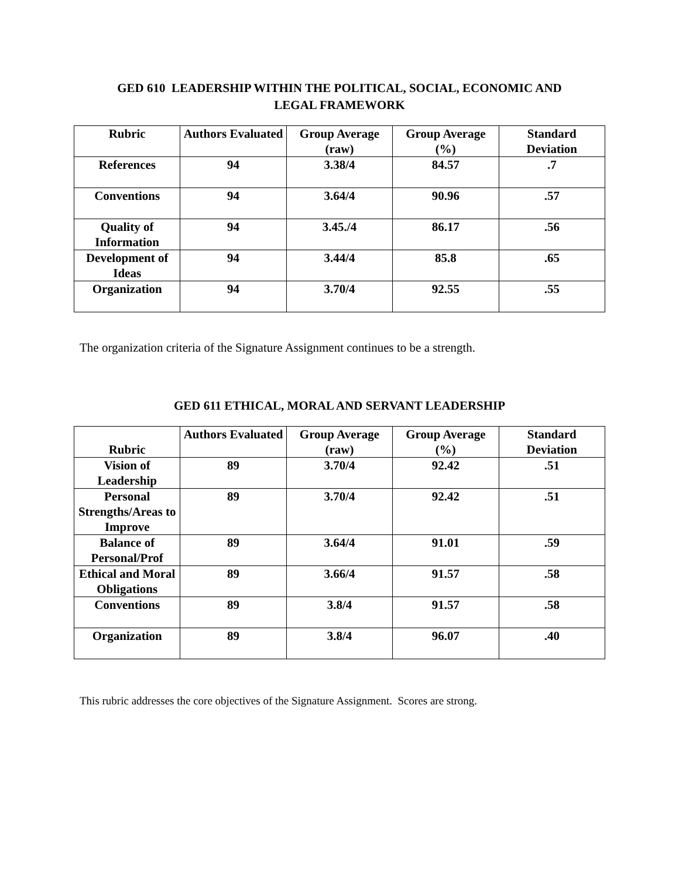GED 610 LEADERSHIP WITHIN THE POLITICAL, SOCIAL, ECONOMIC AND
LEGAL FRAMEWORK
| Rubric | Authors Evaluated | Group Average (raw) | Group Average (%) | Standard Deviation |
| --- | --- | --- | --- | --- |
| References | 94 | 3.38/4 | 84.57 | .7 |
| Conventions | 94 | 3.64/4 | 90.96 | .57 |
| Quality of Information | 94 | 3.45./4 | 86.17 | .56 |
| Development of Ideas | 94 | 3.44/4 | 85.8 | .65 |
| Organization | 94 | 3.70/4 | 92.55 | .55 |
The organization criteria of the Signature Assignment continues to be a strength.
GED 611 ETHICAL, MORAL AND SERVANT LEADERSHIP
| Rubric | Authors Evaluated | Group Average (raw) | Group Average (%) | Standard Deviation |
| --- | --- | --- | --- | --- |
| Vision of Leadership | 89 | 3.70/4 | 92.42 | .51 |
| Personal Strengths/Areas to Improve | 89 | 3.70/4 | 92.42 | .51 |
| Balance of Personal/Prof | 89 | 3.64/4 | 91.01 | .59 |
| Ethical and Moral Obligations | 89 | 3.66/4 | 91.57 | .58 |
| Conventions | 89 | 3.8/4 | 91.57 | .58 |
| Organization | 89 | 3.8/4 | 96.07 | .40 |
This rubric addresses the core objectives of the Signature Assignment. Scores are strong.